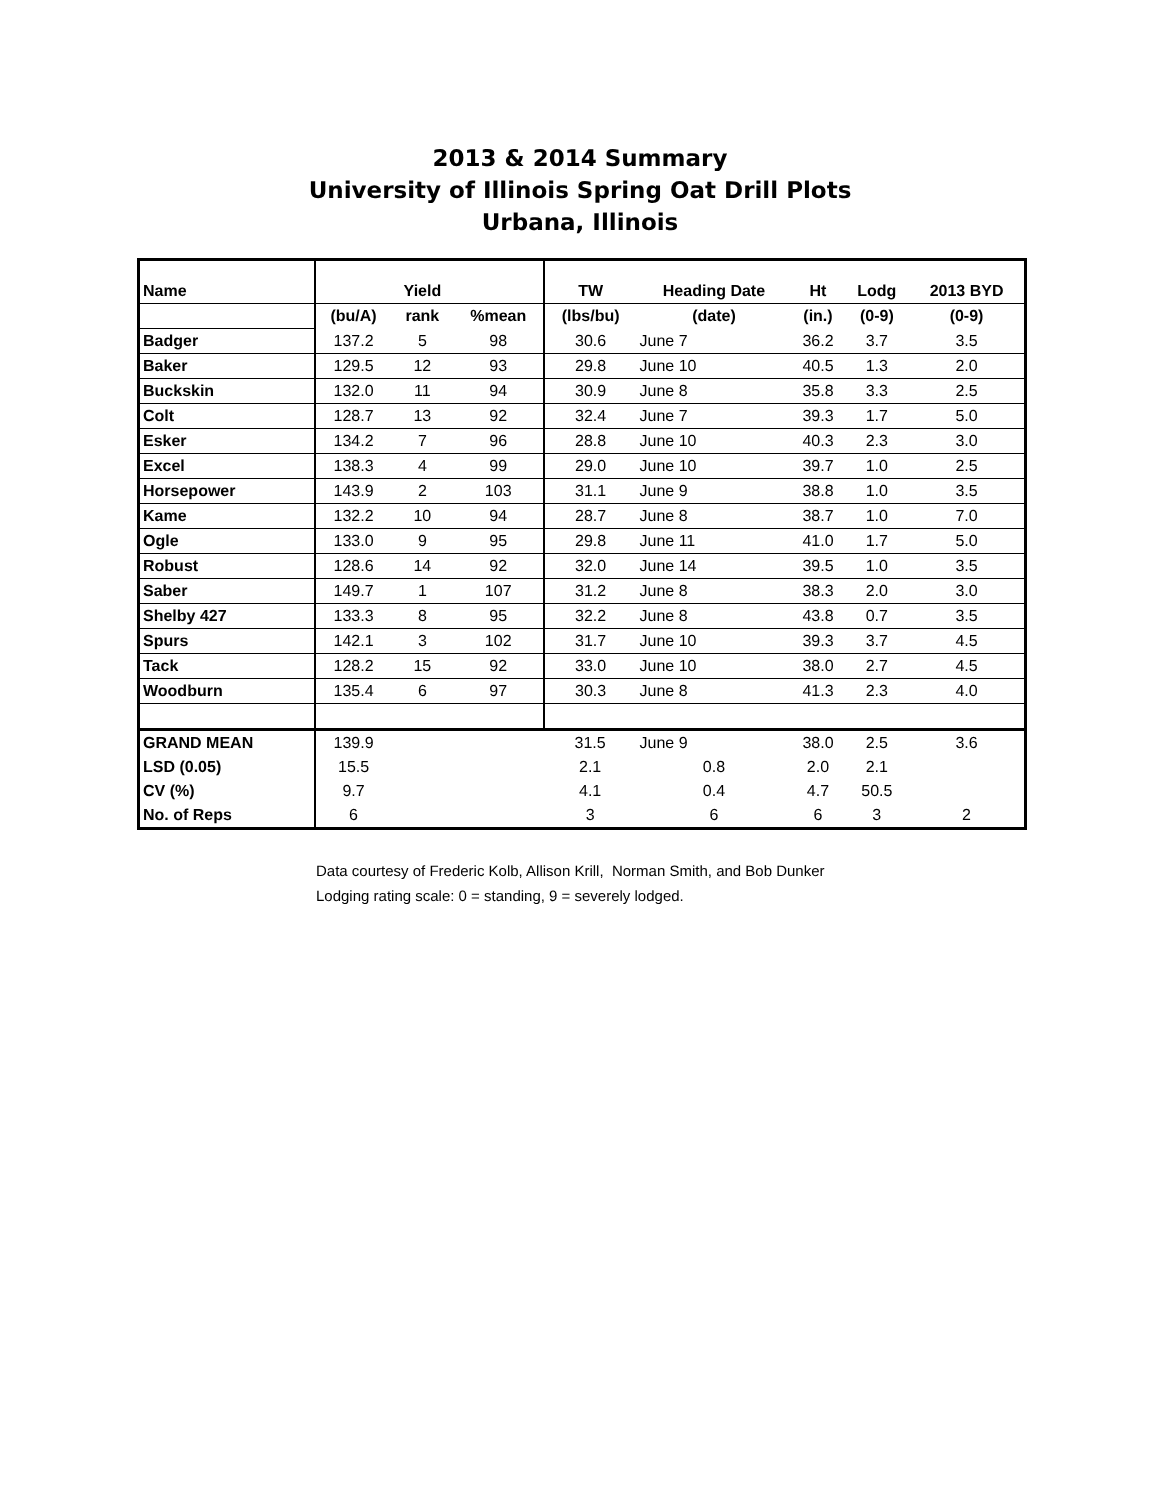2013 & 2014 Summary
University of Illinois Spring Oat Drill Plots
Urbana, Illinois
| Name | | Yield | | TW | Heading Date | Ht | Lodg | 2013 BYD |
| --- | --- | --- | --- | --- | --- | --- | --- | --- |
| | (bu/A) | rank | %mean | (lbs/bu) | (date) | (in.) | (0-9) | (0-9) |
| Badger | 137.2 | 5 | 98 | 30.6 | June 7 | 36.2 | 3.7 | 3.5 |
| Baker | 129.5 | 12 | 93 | 29.8 | June 10 | 40.5 | 1.3 | 2.0 |
| Buckskin | 132.0 | 11 | 94 | 30.9 | June 8 | 35.8 | 3.3 | 2.5 |
| Colt | 128.7 | 13 | 92 | 32.4 | June 7 | 39.3 | 1.7 | 5.0 |
| Esker | 134.2 | 7 | 96 | 28.8 | June 10 | 40.3 | 2.3 | 3.0 |
| Excel | 138.3 | 4 | 99 | 29.0 | June 10 | 39.7 | 1.0 | 2.5 |
| Horsepower | 143.9 | 2 | 103 | 31.1 | June 9 | 38.8 | 1.0 | 3.5 |
| Kame | 132.2 | 10 | 94 | 28.7 | June 8 | 38.7 | 1.0 | 7.0 |
| Ogle | 133.0 | 9 | 95 | 29.8 | June 11 | 41.0 | 1.7 | 5.0 |
| Robust | 128.6 | 14 | 92 | 32.0 | June 14 | 39.5 | 1.0 | 3.5 |
| Saber | 149.7 | 1 | 107 | 31.2 | June 8 | 38.3 | 2.0 | 3.0 |
| Shelby 427 | 133.3 | 8 | 95 | 32.2 | June 8 | 43.8 | 0.7 | 3.5 |
| Spurs | 142.1 | 3 | 102 | 31.7 | June 10 | 39.3 | 3.7 | 4.5 |
| Tack | 128.2 | 15 | 92 | 33.0 | June 10 | 38.0 | 2.7 | 4.5 |
| Woodburn | 135.4 | 6 | 97 | 30.3 | June 8 | 41.3 | 2.3 | 4.0 |
| GRAND MEAN | 139.9 | | | 31.5 | June 9 | 38.0 | 2.5 | 3.6 |
| LSD (0.05) | 15.5 | | | 2.1 | 0.8 | 2.0 | 2.1 | |
| CV (%) | 9.7 | | | 4.1 | 0.4 | 4.7 | 50.5 | |
| No. of Reps | 6 | | | 3 | 6 | 6 | 3 | 2 |
Data courtesy of Frederic Kolb, Allison Krill, Norman Smith, and Bob Dunker
Lodging rating scale: 0 = standing, 9 = severely lodged.